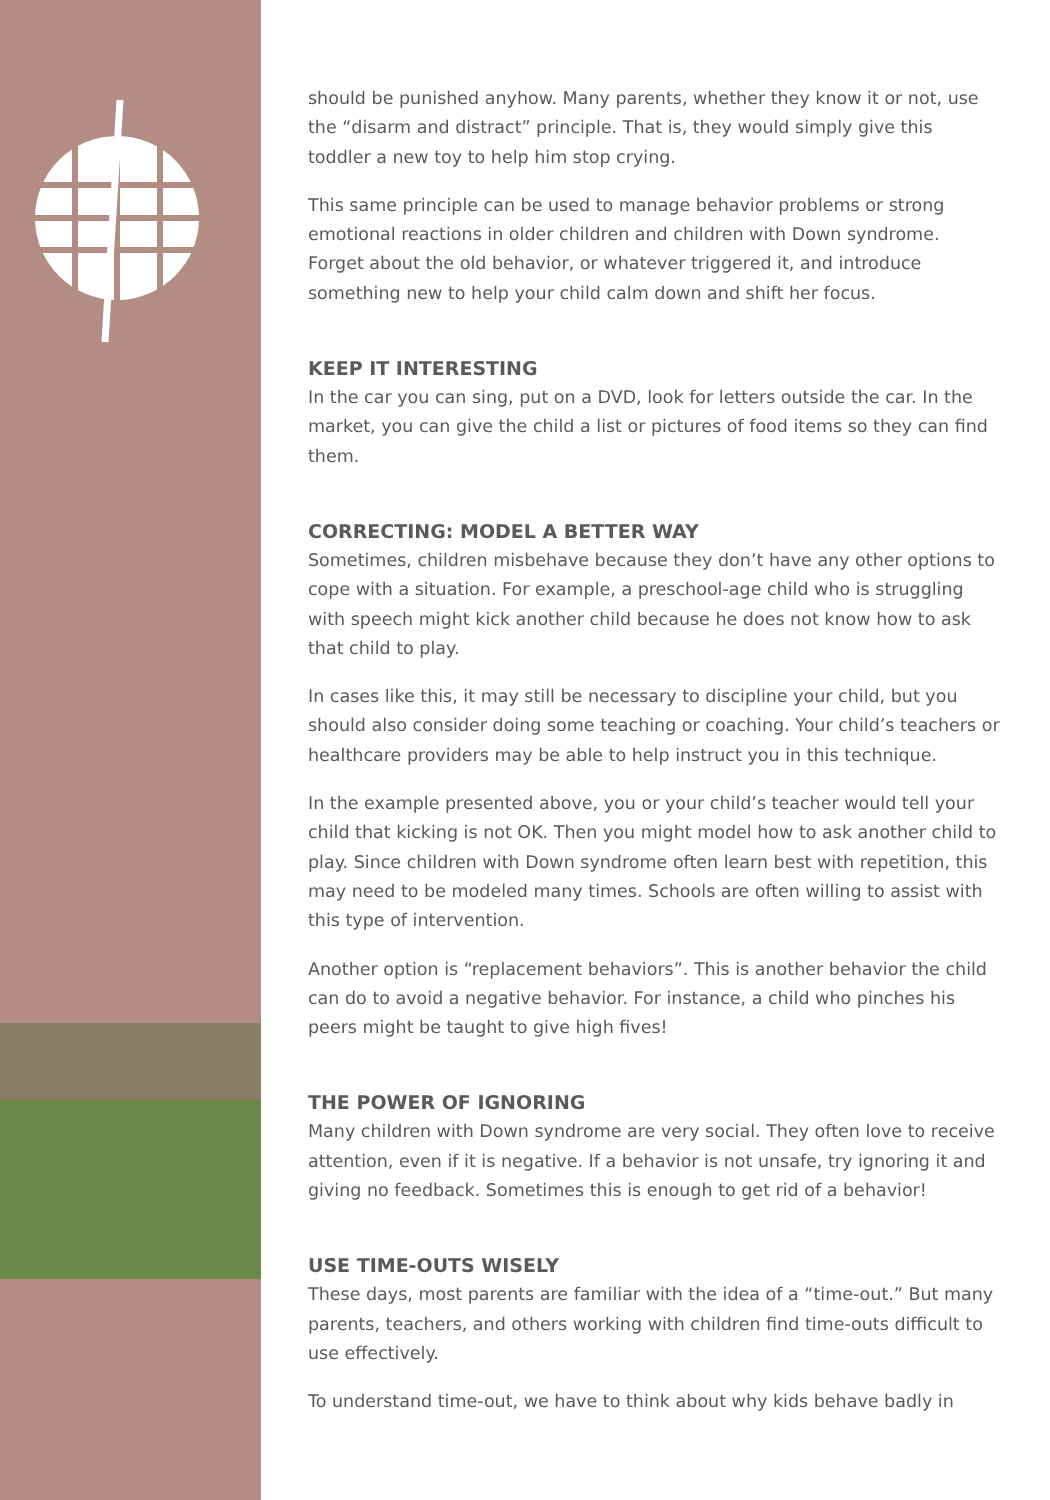should be punished anyhow. Many parents, whether they know it or not, use the “disarm and distract” principle. That is, they would simply give this toddler a new toy to help him stop crying.
This same principle can be used to manage behavior problems or strong emotional reactions in older children and children with Down syndrome. Forget about the old behavior, or whatever triggered it, and introduce something new to help your child calm down and shift her focus.
KEEP IT INTERESTING
In the car you can sing, put on a DVD, look for letters outside the car. In the market, you can give the child a list or pictures of food items so they can find them.
CORRECTING: MODEL A BETTER WAY
Sometimes, children misbehave because they don’t have any other options to cope with a situation. For example, a preschool-age child who is struggling with speech might kick another child because he does not know how to ask that child to play.
In cases like this, it may still be necessary to discipline your child, but you should also consider doing some teaching or coaching. Your child’s teachers or healthcare providers may be able to help instruct you in this technique.
In the example presented above, you or your child’s teacher would tell your child that kicking is not OK. Then you might model how to ask another child to play. Since children with Down syndrome often learn best with repetition, this may need to be modeled many times. Schools are often willing to assist with this type of intervention.
Another option is “replacement behaviors”. This is another behavior the child can do to avoid a negative behavior. For instance, a child who pinches his peers might be taught to give high fives!
THE POWER OF IGNORING
Many children with Down syndrome are very social. They often love to receive attention, even if it is negative. If a behavior is not unsafe, try ignoring it and giving no feedback. Sometimes this is enough to get rid of a behavior!
USE TIME-OUTS WISELY
These days, most parents are familiar with the idea of a “time-out.” But many parents, teachers, and others working with children find time-outs difficult to use effectively.
To understand time-out, we have to think about why kids behave badly in